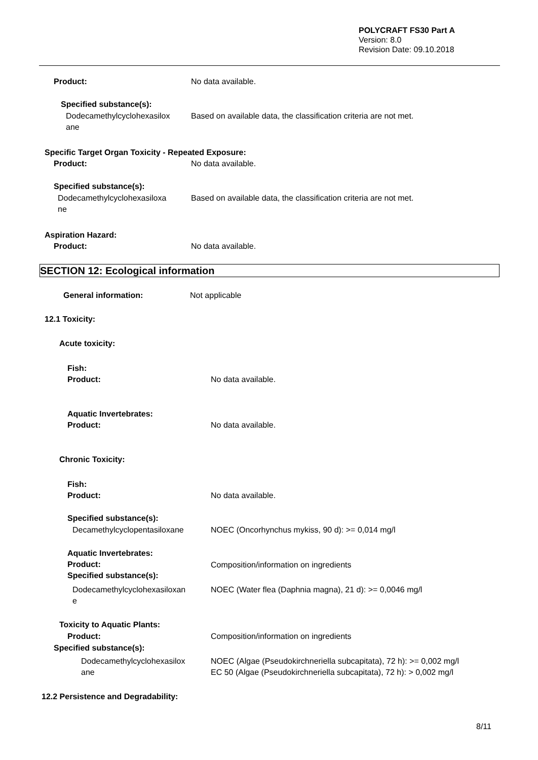POLYCRAFT FS30 Part A
Version: 8.0
Revision Date: 09.10.2018
Product: No data available.
Specified substance(s):
Dodecamethylcyclohexasilox
ane
Based on available data, the classification criteria are not met.
Specific Target Organ Toxicity - Repeated Exposure:
Product: No data available.
Specified substance(s):
Dodecamethylcyclohexasiloxa
ne
Based on available data, the classification criteria are not met.
Aspiration Hazard:
Product: No data available.
SECTION 12: Ecological information
General information: Not applicable
12.1 Toxicity:
Acute toxicity:
Fish:
Product:
No data available.
Aquatic Invertebrates:
Product:
No data available.
Chronic Toxicity:
Fish:
Product:
No data available.
Specified substance(s):
Decamethylcyclopentasiloxane
NOEC (Oncorhynchus mykiss, 90 d): >= 0,014 mg/l
Aquatic Invertebrates:
Product:
Specified substance(s):
Composition/information on ingredients
Dodecamethylcyclohexasiloxan
e
NOEC (Water flea (Daphnia magna), 21 d): >= 0,0046 mg/l
Toxicity to Aquatic Plants:
Product:
Composition/information on ingredients
Specified substance(s):
Dodecamethylcyclohexasilox
ane
NOEC (Algae (Pseudokirchneriella subcapitata), 72 h): >= 0,002 mg/l
EC 50 (Algae (Pseudokirchneriella subcapitata), 72 h): > 0,002 mg/l
12.2 Persistence and Degradability:
8/11